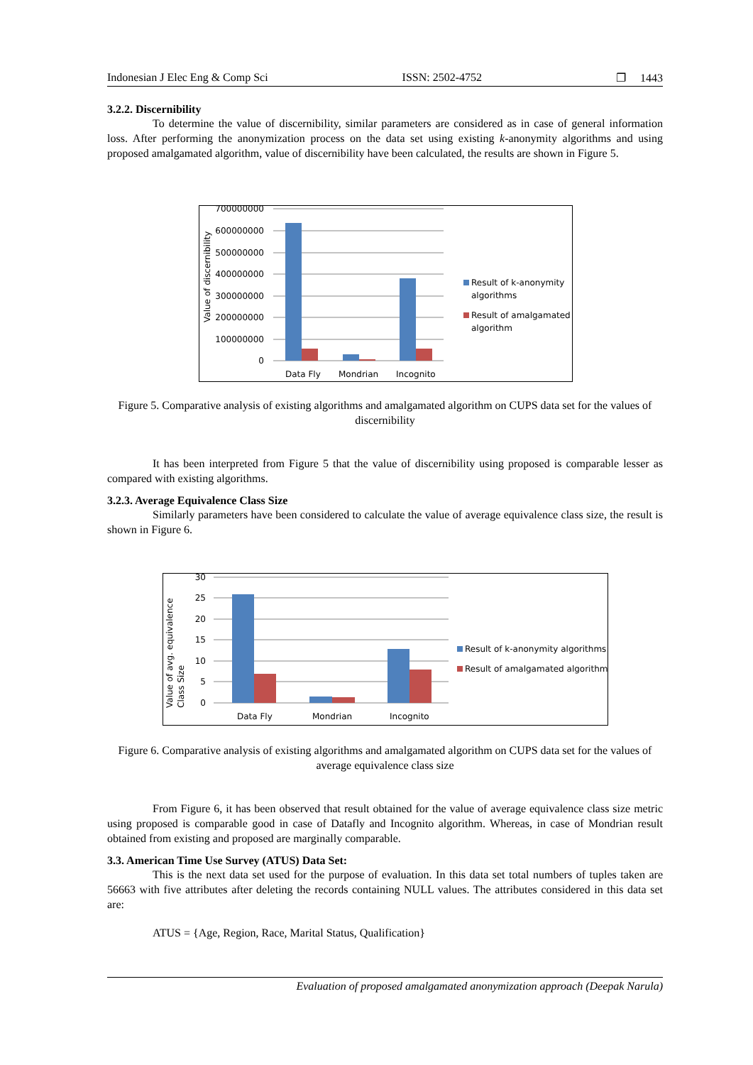Indonesian J Elec Eng & Comp Sci ISSN: 2502-4752 ❐ 1443
3.2.2. Discernibility
To determine the value of discernibility, similar parameters are considered as in case of general information loss. After performing the anonymization process on the data set using existing k-anonymity algorithms and using proposed amalgamated algorithm, value of discernibility have been calculated, the results are shown in Figure 5.
700000000
600000000
500000000
400000000
300000000
200000000
100000000
0
Value of discernibility
Data Fly
Mondrian
Incognito
Result of k-anonymity
algorithms
Result of amalgamated
algorithm
Figure 5. Comparative analysis of existing algorithms and amalgamated algorithm on CUPS data set for the values of discernibility
It has been interpreted from Figure 5 that the value of discernibility using proposed is comparable lesser as compared with existing algorithms.
3.2.3. Average Equivalence Class Size
Similarly parameters have been considered to calculate the value of average equivalence class size, the result is shown in Figure 6.
30
25
20
15
10
5
0
Value of avg. equivalence
Class Size
Data Fly
Mondrian
Incognito
Result of k-anonymity algorithms
Result of amalgamated algorithm
Figure 6. Comparative analysis of existing algorithms and amalgamated algorithm on CUPS data set for the values of average equivalence class size
From Figure 6, it has been observed that result obtained for the value of average equivalence class size metric using proposed is comparable good in case of Datafly and Incognito algorithm. Whereas, in case of Mondrian result obtained from existing and proposed are marginally comparable.
3.3. American Time Use Survey (ATUS) Data Set:
This is the next data set used for the purpose of evaluation. In this data set total numbers of tuples taken are 56663 with five attributes after deleting the records containing NULL values. The attributes considered in this data set are:
ATUS = {Age, Region, Race, Marital Status, Qualification}
Evaluation of proposed amalgamated anonymization approach (Deepak Narula)